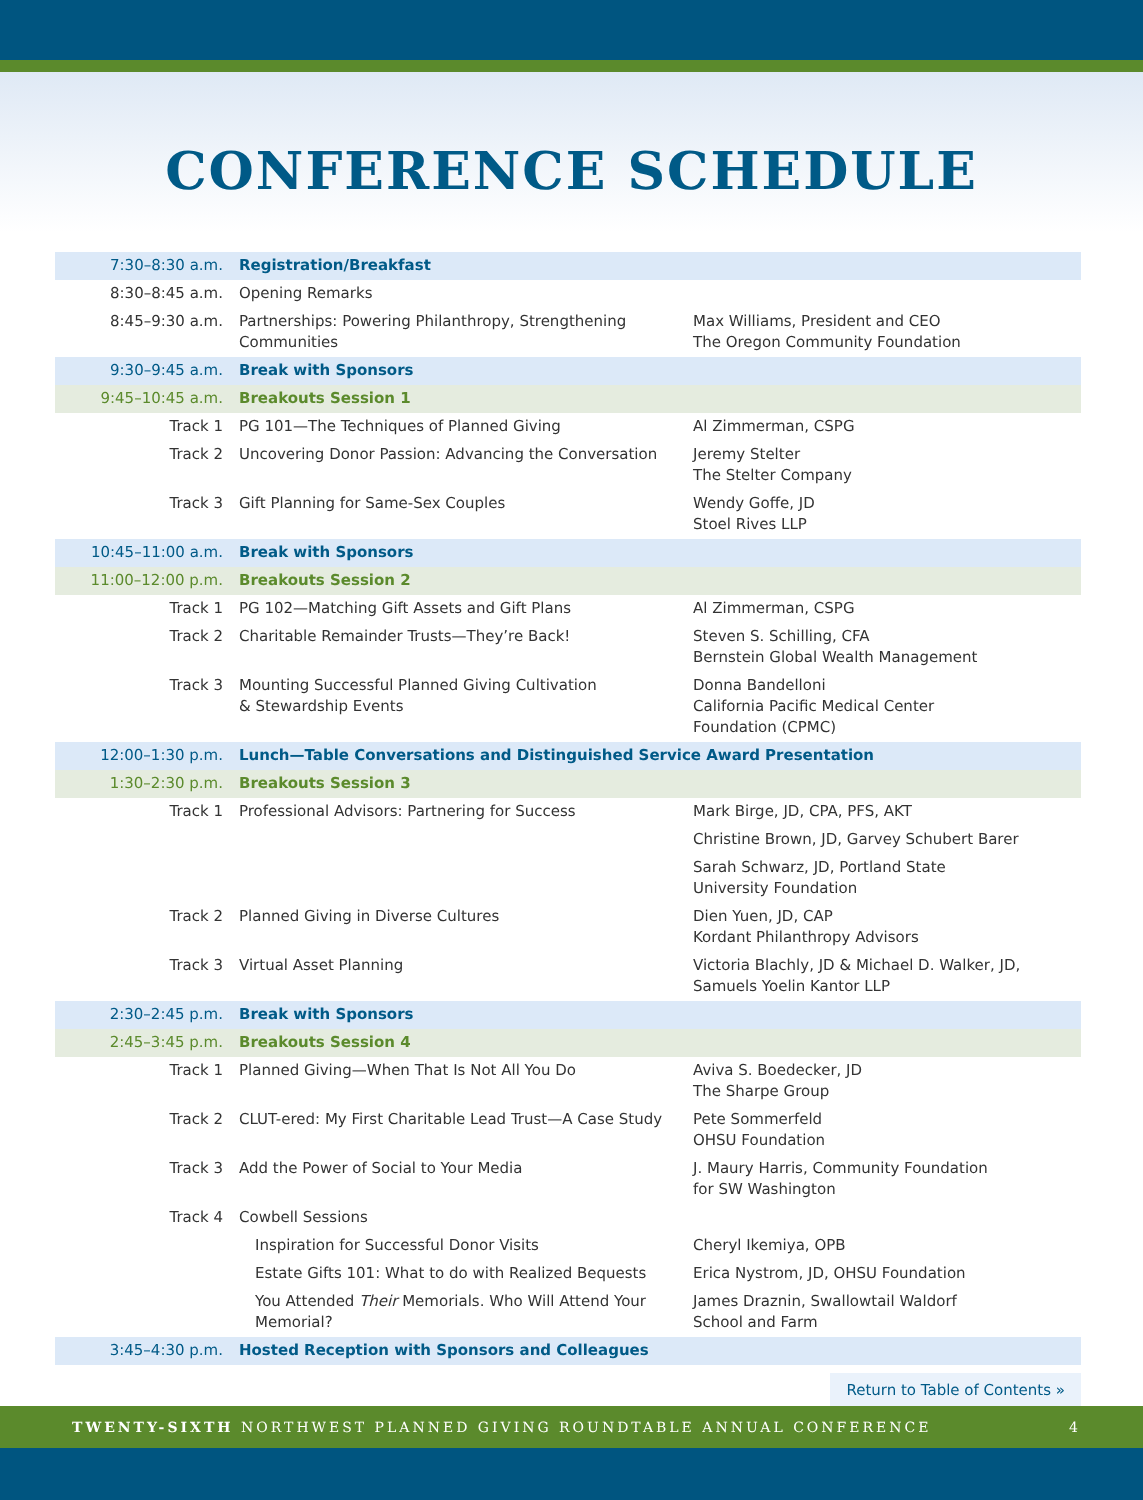CONFERENCE SCHEDULE
| 7:30–8:30 a.m. | Registration/Breakfast | |
| 8:30–8:45 a.m. | Opening Remarks | |
| 8:45–9:30 a.m. | Partnerships: Powering Philanthropy, Strengthening Communities | Max Williams, President and CEO The Oregon Community Foundation |
| 9:30–9:45 a.m. | Break with Sponsors | |
| 9:45–10:45 a.m. | Breakouts Session 1 | |
| Track 1 | PG 101—The Techniques of Planned Giving | Al Zimmerman, CSPG |
| Track 2 | Uncovering Donor Passion: Advancing the Conversation | Jeremy Stelter The Stelter Company |
| Track 3 | Gift Planning for Same-Sex Couples | Wendy Goffe, JD Stoel Rives LLP |
| 10:45–11:00 a.m. | Break with Sponsors | |
| 11:00–12:00 p.m. | Breakouts Session 2 | |
| Track 1 | PG 102—Matching Gift Assets and Gift Plans | Al Zimmerman, CSPG |
| Track 2 | Charitable Remainder Trusts—They’re Back! | Steven S. Schilling, CFA Bernstein Global Wealth Management |
| Track 3 | Mounting Successful Planned Giving Cultivation & Stewardship Events | Donna Bandelloni California Pacific Medical Center Foundation (CPMC) |
| 12:00–1:30 p.m. | Lunch—Table Conversations and Distinguished Service Award Presentation | |
| 1:30–2:30 p.m. | Breakouts Session 3 | |
| Track 1 | Professional Advisors: Partnering for Success | Mark Birge, JD, CPA, PFS, AKT |
| | | Christine Brown, JD, Garvey Schubert Barer |
| | | Sarah Schwarz, JD, Portland State University Foundation |
| Track 2 | Planned Giving in Diverse Cultures | Dien Yuen, JD, CAP Kordant Philanthropy Advisors |
| Track 3 | Virtual Asset Planning | Victoria Blachly, JD & Michael D. Walker, JD, Samuels Yoelin Kantor LLP |
| 2:30–2:45 p.m. | Break with Sponsors | |
| 2:45–3:45 p.m. | Breakouts Session 4 | |
| Track 1 | Planned Giving—When That Is Not All You Do | Aviva S. Boedecker, JD The Sharpe Group |
| Track 2 | CLUT-ered: My First Charitable Lead Trust—A Case Study | Pete Sommerfeld OHSU Foundation |
| Track 3 | Add the Power of Social to Your Media | J. Maury Harris, Community Foundation for SW Washington |
| Track 4 | Cowbell Sessions | |
| | Inspiration for Successful Donor Visits | Cheryl Ikemiya, OPB |
| | Estate Gifts 101: What to do with Realized Bequests | Erica Nystrom, JD, OHSU Foundation |
| | You Attended Their Memorials. Who Will Attend Your Memorial? | James Draznin, Swallowtail Waldorf School and Farm |
| 3:45–4:30 p.m. | Hosted Reception with Sponsors and Colleagues | |
Return to Table of Contents »
TWENTY-SIXTH NORTHWEST PLANNED GIVING ROUNDTABLE ANNUAL CONFERENCE 4